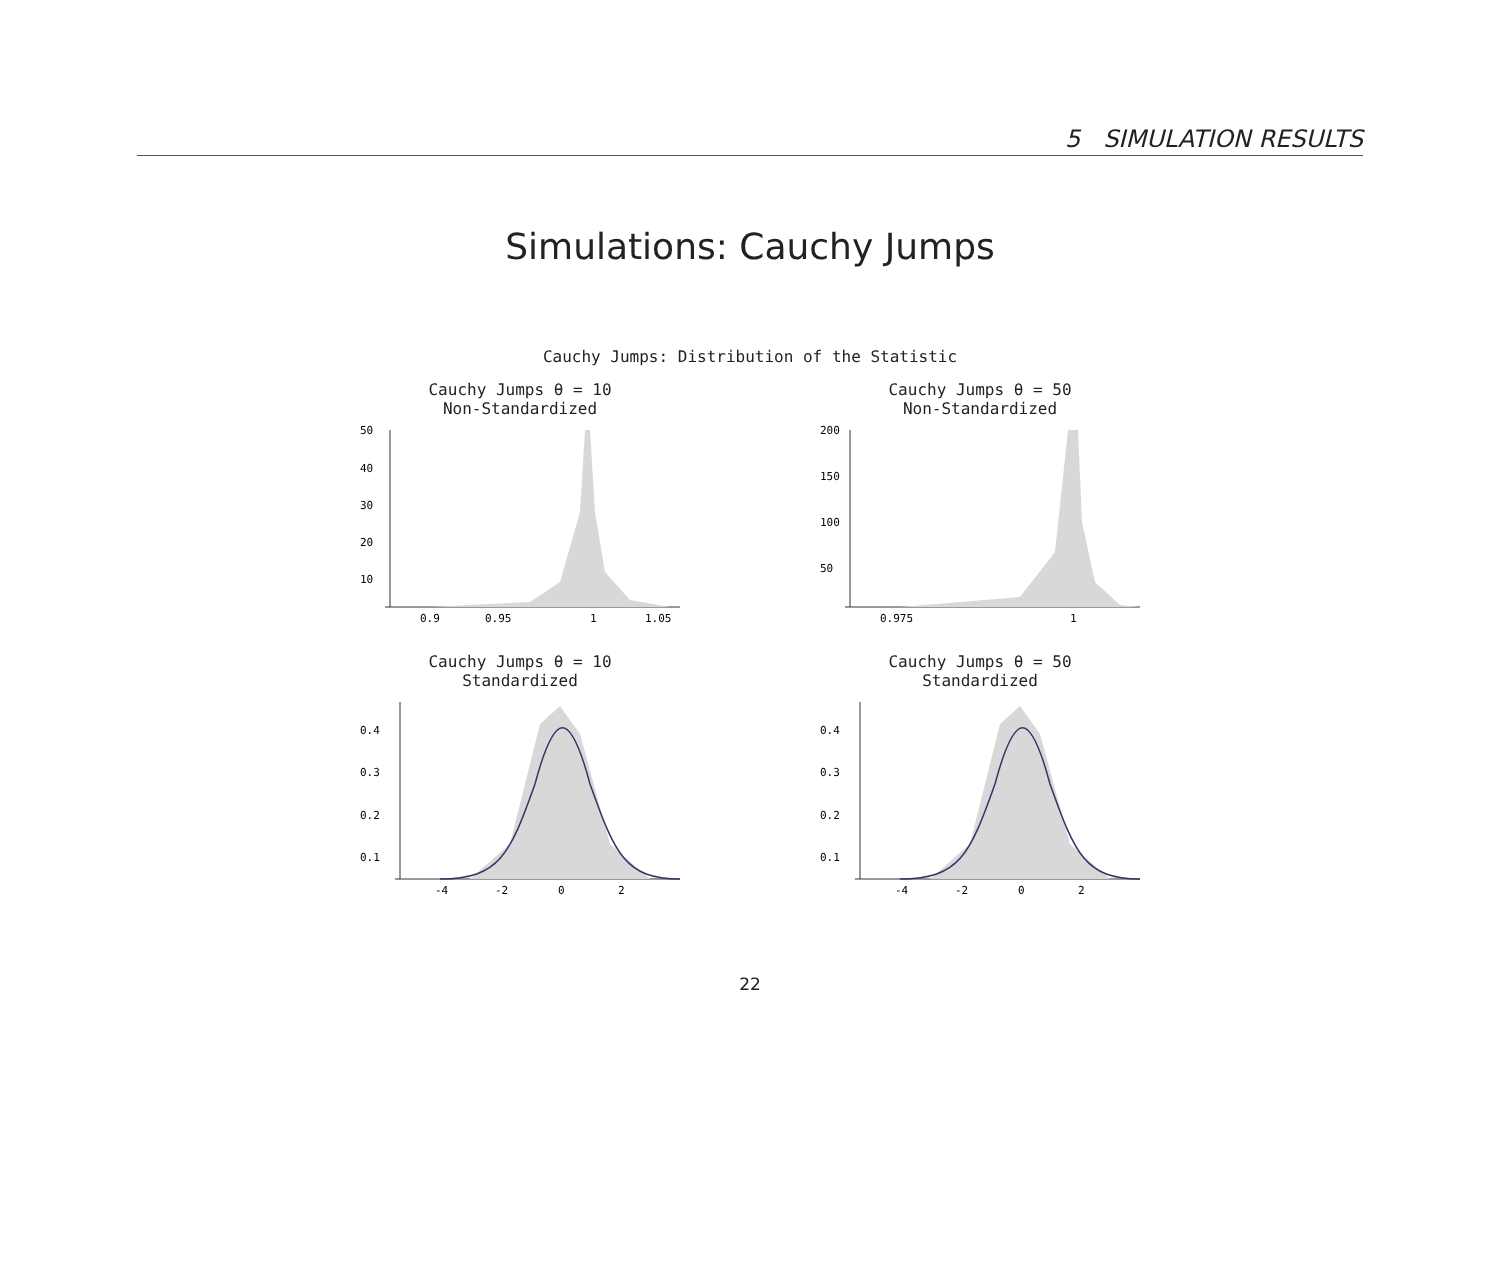5 SIMULATION RESULTS
Simulations: Cauchy Jumps
Cauchy Jumps: Distribution of the Statistic
Cauchy Jumps θ = 10
Non-Standardized
50
40
30
20
10
0.9
0.95
1
1.05
Cauchy Jumps θ = 50
Non-Standardized
200
150
100
50
0.975
1
Cauchy Jumps θ = 10
Standardized
0.4
0.3
0.2
0.1
-4
-2
0
2
Cauchy Jumps θ = 50
Standardized
0.4
0.3
0.2
0.1
-4
-2
0
2
22